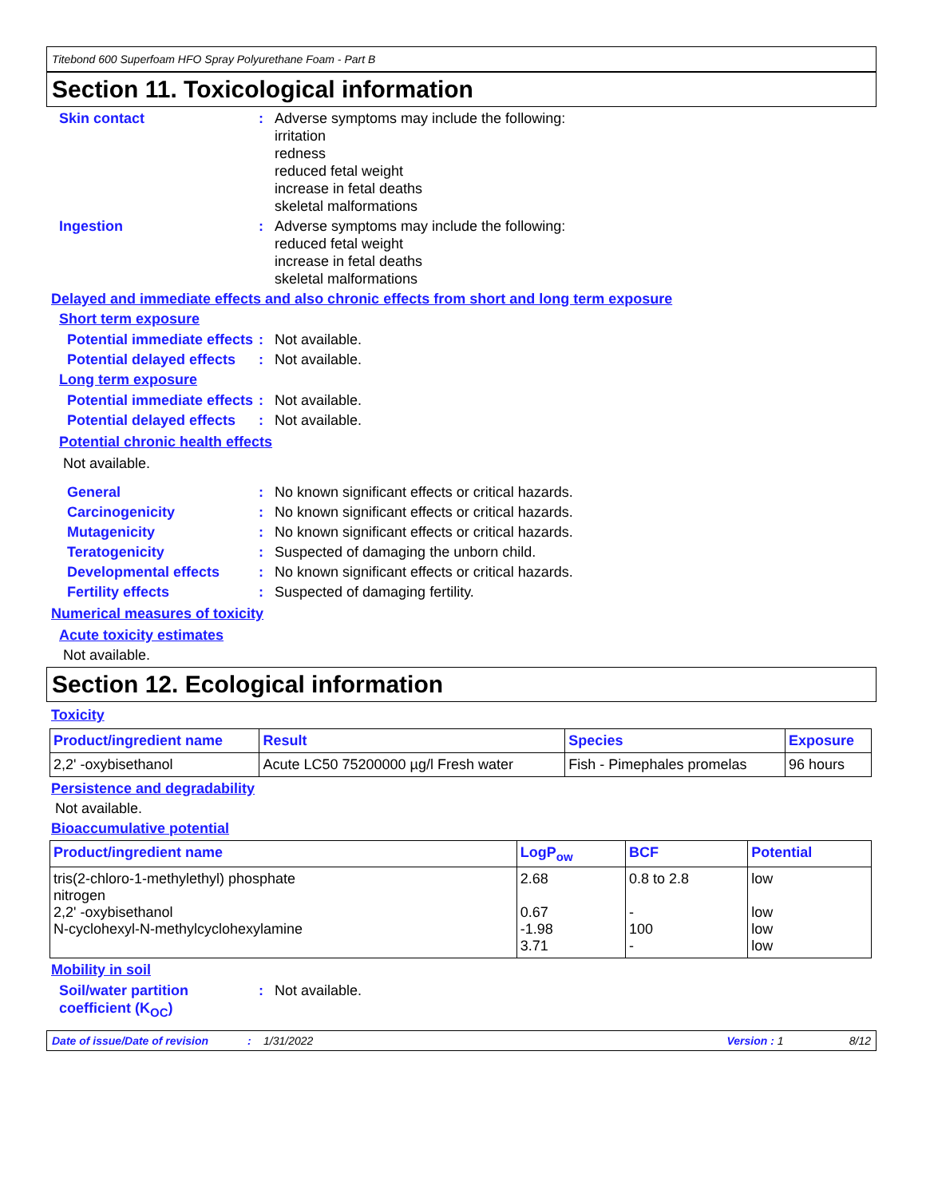Titebond 600 Superfoam HFO Spray Polyurethane Foam - Part B
Section 11. Toxicological information
Skin contact : Adverse symptoms may include the following:
irritation
redness
reduced fetal weight
increase in fetal deaths
skeletal malformations
Ingestion : Adverse symptoms may include the following:
reduced fetal weight
increase in fetal deaths
skeletal malformations
Delayed and immediate effects and also chronic effects from short and long term exposure
Short term exposure
Potential immediate effects
: Not available.
Potential delayed effects
: Not available.
Long term exposure
Potential immediate effects
: Not available.
Potential delayed effects
: Not available.
Potential chronic health effects
Not available.
General : No known significant effects or critical hazards.
Carcinogenicity : No known significant effects or critical hazards.
Mutagenicity : No known significant effects or critical hazards.
Teratogenicity : Suspected of damaging the unborn child.
Developmental effects : No known significant effects or critical hazards.
Fertility effects : Suspected of damaging fertility.
Numerical measures of toxicity
Acute toxicity estimates
Not available.
Section 12. Ecological information
Toxicity
| Product/ingredient name | Result | Species | Exposure |
| --- | --- | --- | --- |
| 2,2' -oxybisethanol | Acute LC50 75200000 µg/l Fresh water | Fish - Pimephales promelas | 96 hours |
Persistence and degradability
Not available.
Bioaccumulative potential
| Product/ingredient name | LogP<sub>ow</sub> | BCF | Potential |
| --- | --- | --- | --- |
| tris(2-chloro-1-methylethyl) phosphate nitrogen 2,2' -oxybisethanol N-cyclohexyl-N-methylcyclohexylamine | 2.68 0.67 -1.98 3.71 | 0.8 to 2.8 - 100 - | low low low low |
Mobility in soil
Soil/water partition coefficient (K<sub>OC</sub>)
: Not available.
Date of issue/Date of revision: 1/31/2022 Version : 1 8/12